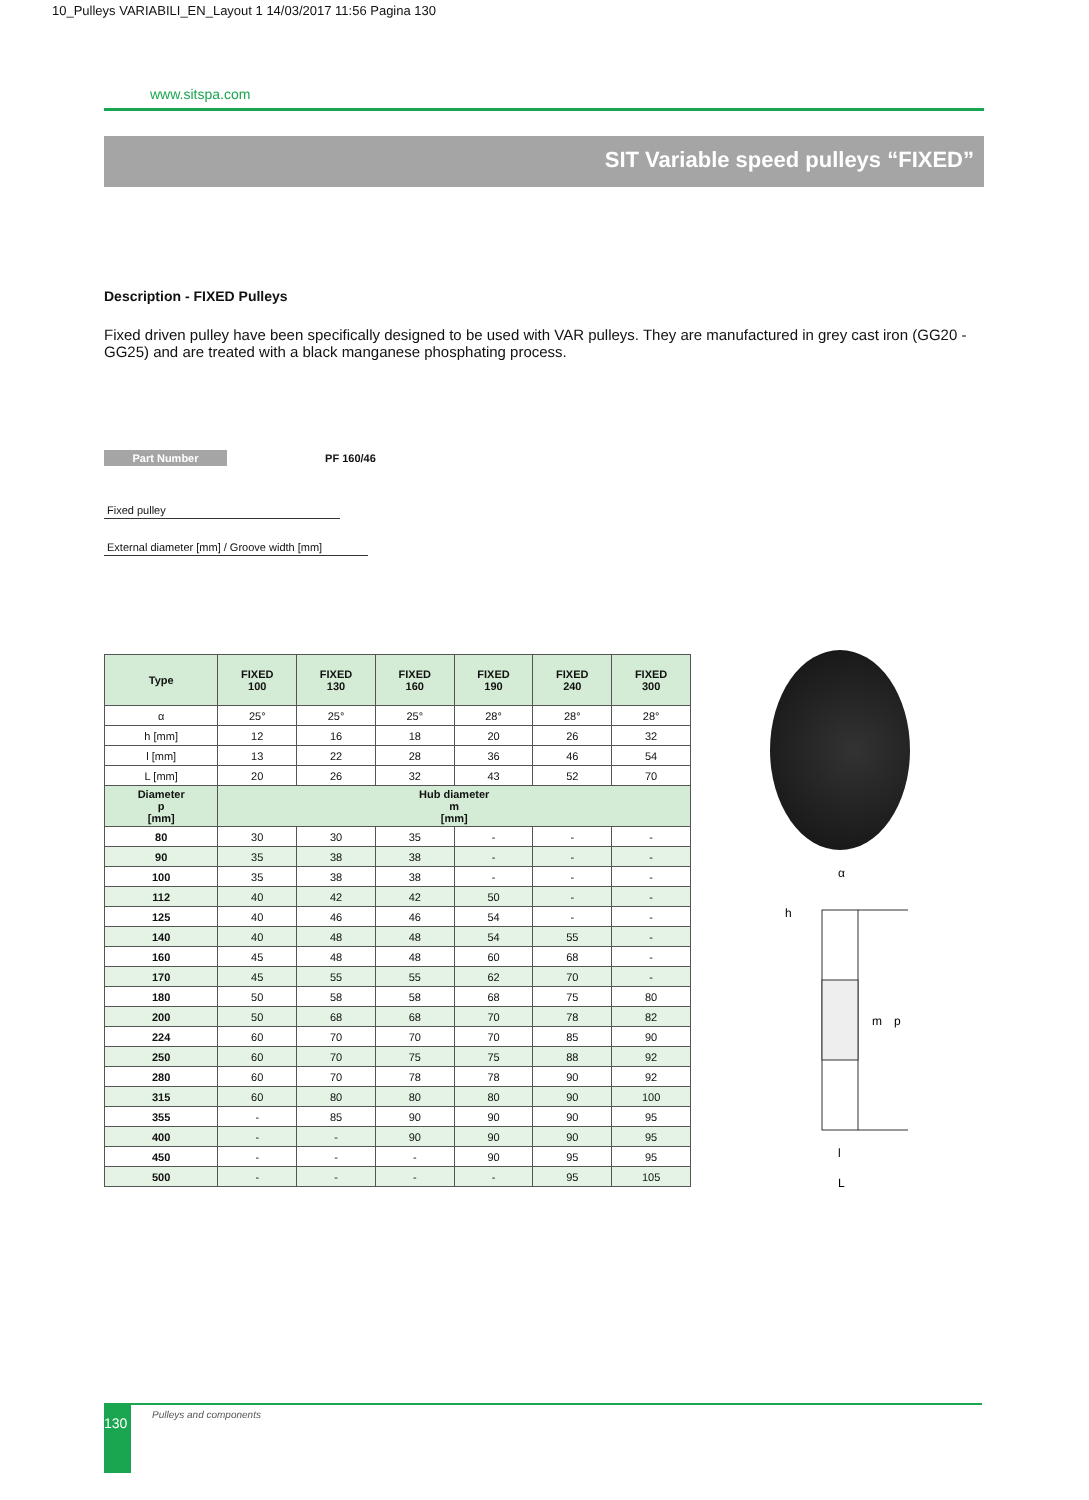10_Pulleys VARIABILI_EN_Layout 1 14/03/2017 11:56 Pagina 130
www.sitspa.com
SIT Variable speed pulleys “FIXED”
Description - FIXED Pulleys
Fixed driven pulley have been specifically designed to be used with VAR pulleys. They are manufactured in grey cast iron (GG20 - GG25) and are treated with a black manganese phosphating process.
Part Number PF 160/46
Fixed pulley
External diameter [mm] / Groove width [mm]
| Type | FIXED 100 | FIXED 130 | FIXED 160 | FIXED 190 | FIXED 240 | FIXED 300 |
| --- | --- | --- | --- | --- | --- | --- |
| α | 25° | 25° | 25° | 28° | 28° | 28° |
| h [mm] | 12 | 16 | 18 | 20 | 26 | 32 |
| l [mm] | 13 | 22 | 28 | 36 | 46 | 54 |
| L [mm] | 20 | 26 | 32 | 43 | 52 | 70 |
| Diameter p [mm] | Hub diameter m [mm] | | | | | |
| 80 | 30 | 30 | 35 | - | - | - |
| 90 | 35 | 38 | 38 | - | - | - |
| 100 | 35 | 38 | 38 | - | - | - |
| 112 | 40 | 42 | 42 | 50 | - | - |
| 125 | 40 | 46 | 46 | 54 | - | - |
| 140 | 40 | 48 | 48 | 54 | 55 | - |
| 160 | 45 | 48 | 48 | 60 | 68 | - |
| 170 | 45 | 55 | 55 | 62 | 70 | - |
| 180 | 50 | 58 | 58 | 68 | 75 | 80 |
| 200 | 50 | 68 | 68 | 70 | 78 | 82 |
| 224 | 60 | 70 | 70 | 70 | 85 | 90 |
| 250 | 60 | 70 | 75 | 75 | 88 | 92 |
| 280 | 60 | 70 | 78 | 78 | 90 | 92 |
| 315 | 60 | 80 | 80 | 80 | 90 | 100 |
| 355 | - | 85 | 90 | 90 | 90 | 95 |
| 400 | - | - | 90 | 90 | 90 | 95 |
| 450 | - | - | - | 90 | 95 | 95 |
| 500 | - | - | - | - | 95 | 105 |
α
h
m
p
l
L
130 Pulleys and components